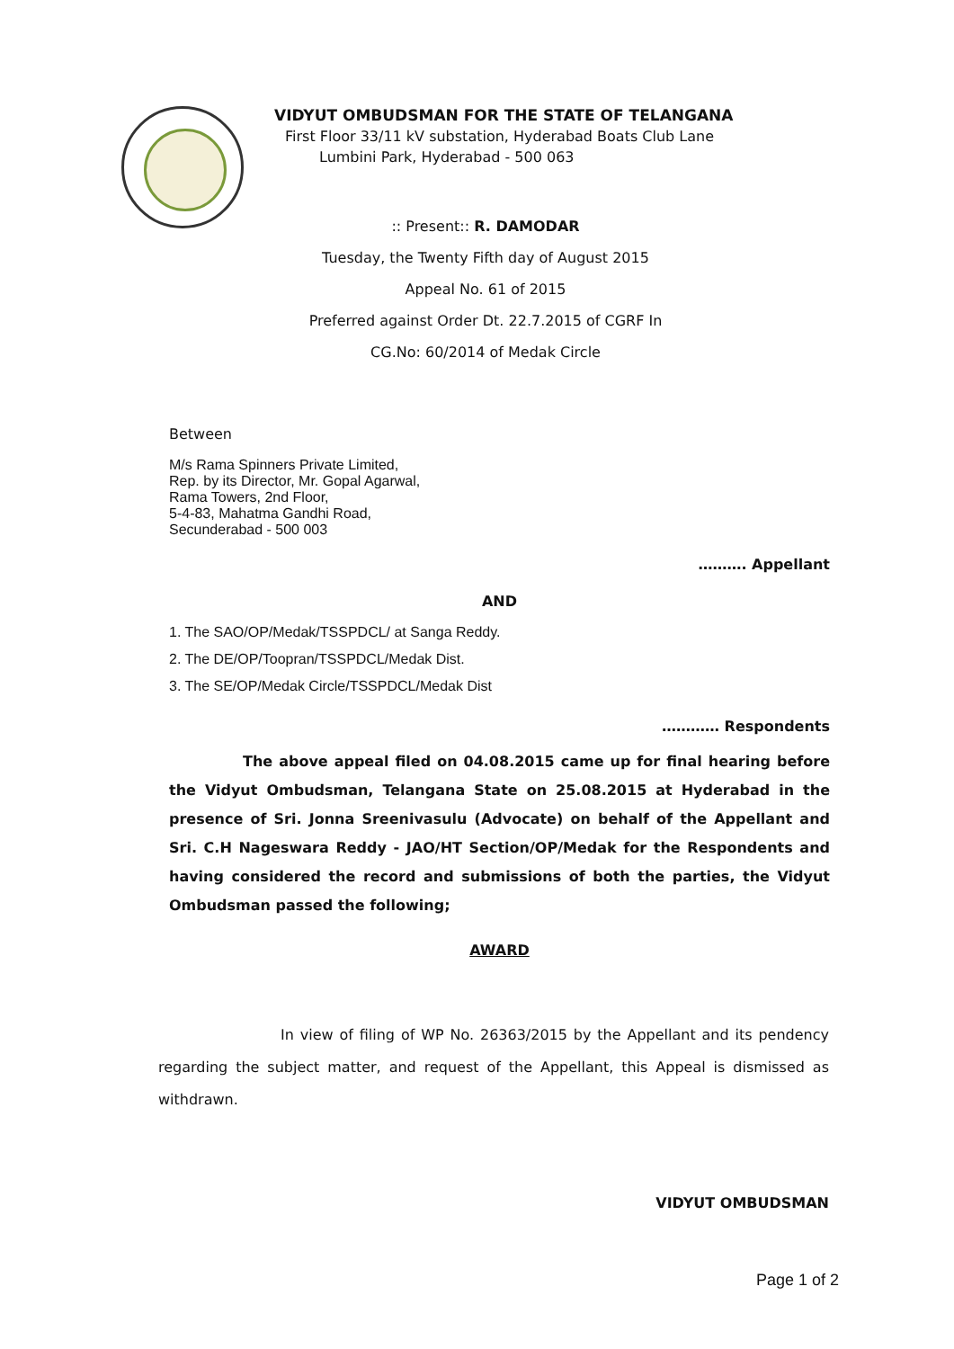VIDYUT OMBUDSMAN FOR THE STATE OF TELANGANA
First Floor 33/11 kV substation, Hyderabad Boats Club Lane
Lumbini Park, Hyderabad - 500 063
:: Present:: R. DAMODAR
Tuesday, the Twenty Fifth day of August 2015
Appeal No. 61 of 2015
Preferred against Order Dt. 22.7.2015 of CGRF In
CG.No: 60/2014 of Medak Circle
Between
M/s Rama Spinners Private Limited,
Rep. by its Director, Mr. Gopal Agarwal,
Rama Towers, 2nd Floor,
5-4-83, Mahatma Gandhi Road,
Secunderabad - 500 003
………. Appellant
AND
1. The SAO/OP/Medak/TSSPDCL/ at Sanga Reddy.
2. The DE/OP/Toopran/TSSPDCL/Medak Dist.
3. The SE/OP/Medak Circle/TSSPDCL/Medak Dist
………… Respondents
The above appeal filed on 04.08.2015 came up for final hearing before the Vidyut Ombudsman, Telangana State on 25.08.2015 at Hyderabad in the presence of Sri. Jonna Sreenivasulu (Advocate) on behalf of the Appellant and Sri. C.H Nageswara Reddy - JAO/HT Section/OP/Medak for the Respondents and having considered the record and submissions of both the parties, the Vidyut Ombudsman passed the following;
AWARD
In view of filing of WP No. 26363/2015 by the Appellant and its pendency regarding the subject matter, and request of the Appellant, this Appeal is dismissed as withdrawn.
VIDYUT OMBUDSMAN
Page 1 of 2